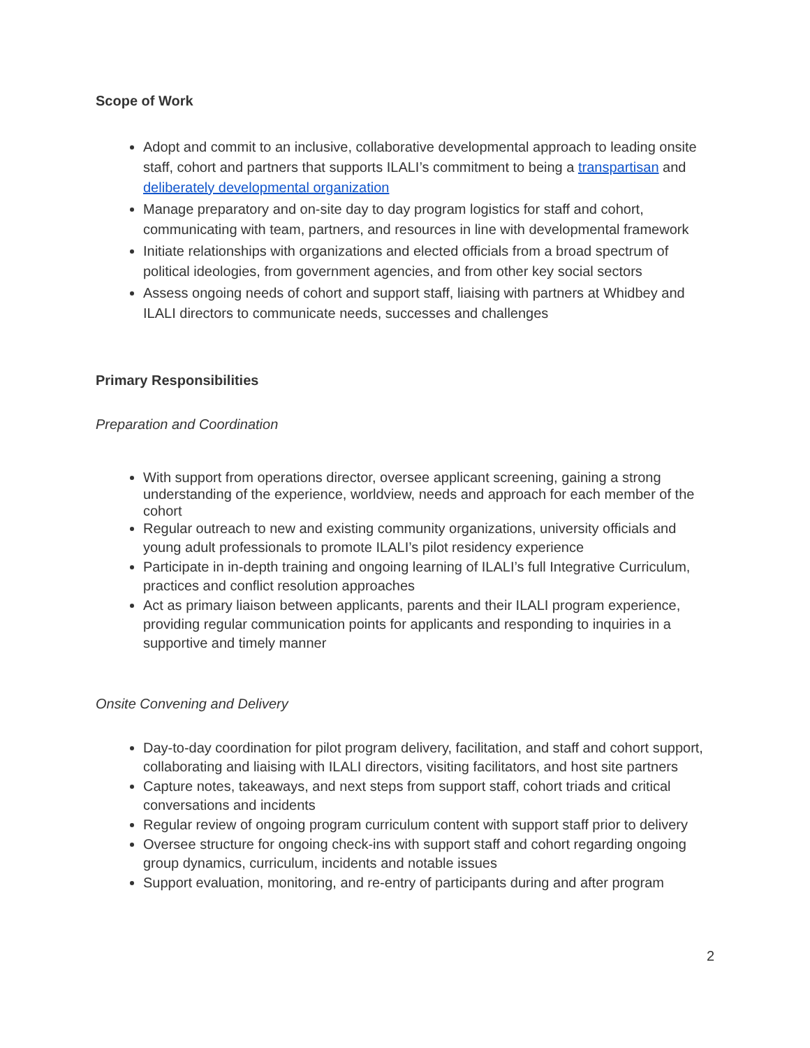Scope of Work
Adopt and commit to an inclusive, collaborative developmental approach to leading onsite staff, cohort and partners that supports ILALI’s commitment to being a transpartisan and deliberately developmental organization
Manage preparatory and on-site day to day program logistics for staff and cohort, communicating with team, partners, and resources in line with developmental framework
Initiate relationships with organizations and elected officials from a broad spectrum of political ideologies, from government agencies, and from other key social sectors
Assess ongoing needs of cohort and support staff, liaising with partners at Whidbey and ILALI directors to communicate needs, successes and challenges
Primary Responsibilities
Preparation and Coordination
With support from operations director, oversee applicant screening, gaining a strong understanding of the experience, worldview, needs and approach for each member of the cohort
Regular outreach to new and existing community organizations, university officials and young adult professionals to promote ILALI’s pilot residency experience
Participate in in-depth training and ongoing learning of ILALI’s full Integrative Curriculum, practices and conflict resolution approaches
Act as primary liaison between applicants, parents and their ILALI program experience, providing regular communication points for applicants and responding to inquiries in a supportive and timely manner
Onsite Convening and Delivery
Day-to-day coordination for pilot program delivery, facilitation, and staff and cohort support, collaborating and liaising with ILALI directors, visiting facilitators, and host site partners
Capture notes, takeaways, and next steps from support staff, cohort triads and critical conversations and incidents
Regular review of ongoing program curriculum content with support staff prior to delivery
Oversee structure for ongoing check-ins with support staff and cohort regarding ongoing group dynamics, curriculum, incidents and notable issues
Support evaluation, monitoring, and re-entry of participants during and after program
2